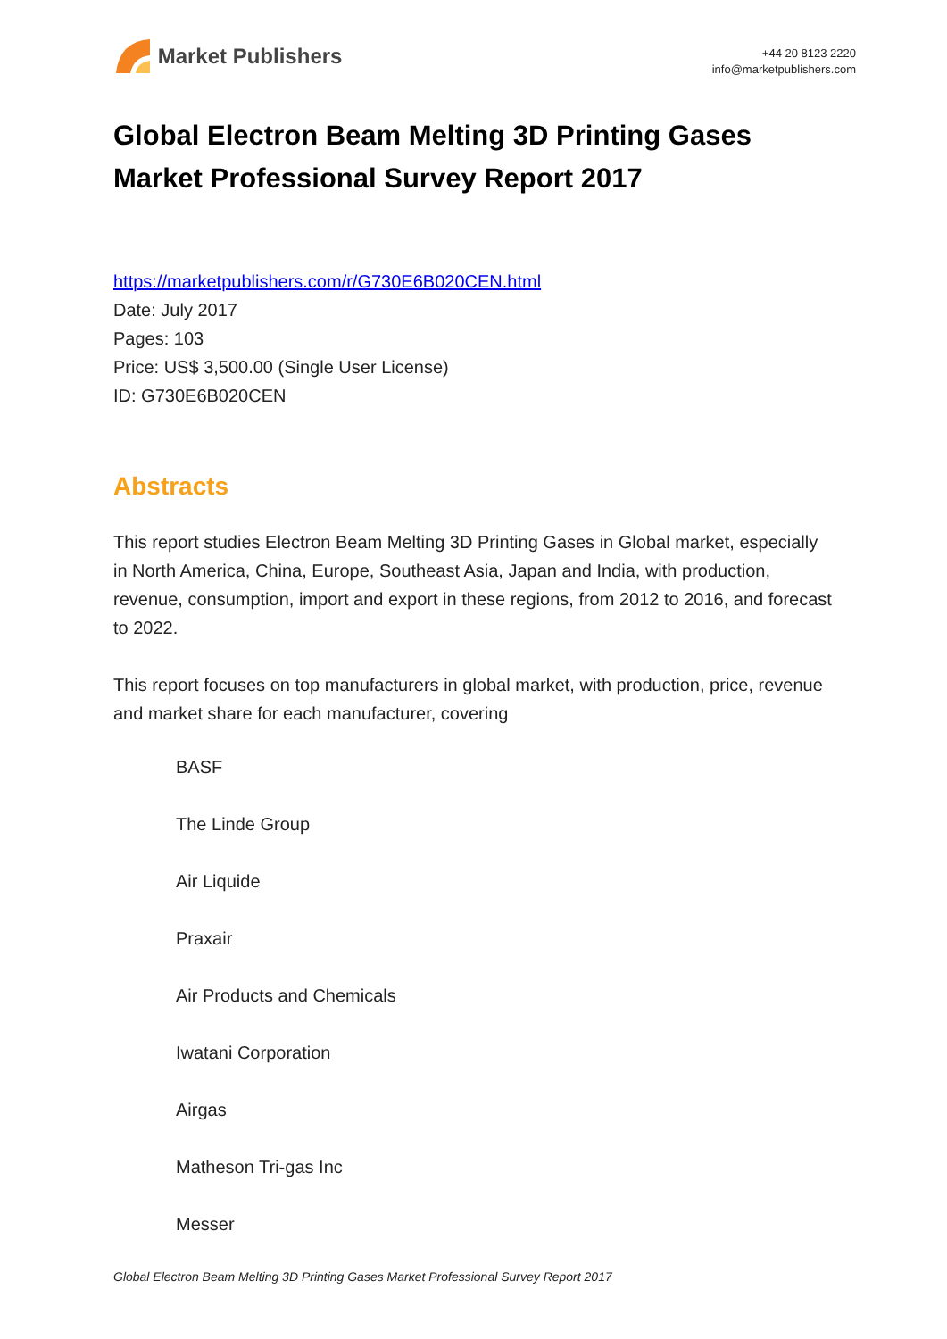Market Publishers
+44 20 8123 2220
info@marketpublishers.com
Global Electron Beam Melting 3D Printing Gases Market Professional Survey Report 2017
https://marketpublishers.com/r/G730E6B020CEN.html
Date: July 2017
Pages: 103
Price: US$ 3,500.00 (Single User License)
ID: G730E6B020CEN
Abstracts
This report studies Electron Beam Melting 3D Printing Gases in Global market, especially in North America, China, Europe, Southeast Asia, Japan and India, with production, revenue, consumption, import and export in these regions, from 2012 to 2016, and forecast to 2022.
This report focuses on top manufacturers in global market, with production, price, revenue and market share for each manufacturer, covering
BASF
The Linde Group
Air Liquide
Praxair
Air Products and Chemicals
Iwatani Corporation
Airgas
Matheson Tri-gas Inc
Messer
Global Electron Beam Melting 3D Printing Gases Market Professional Survey Report 2017